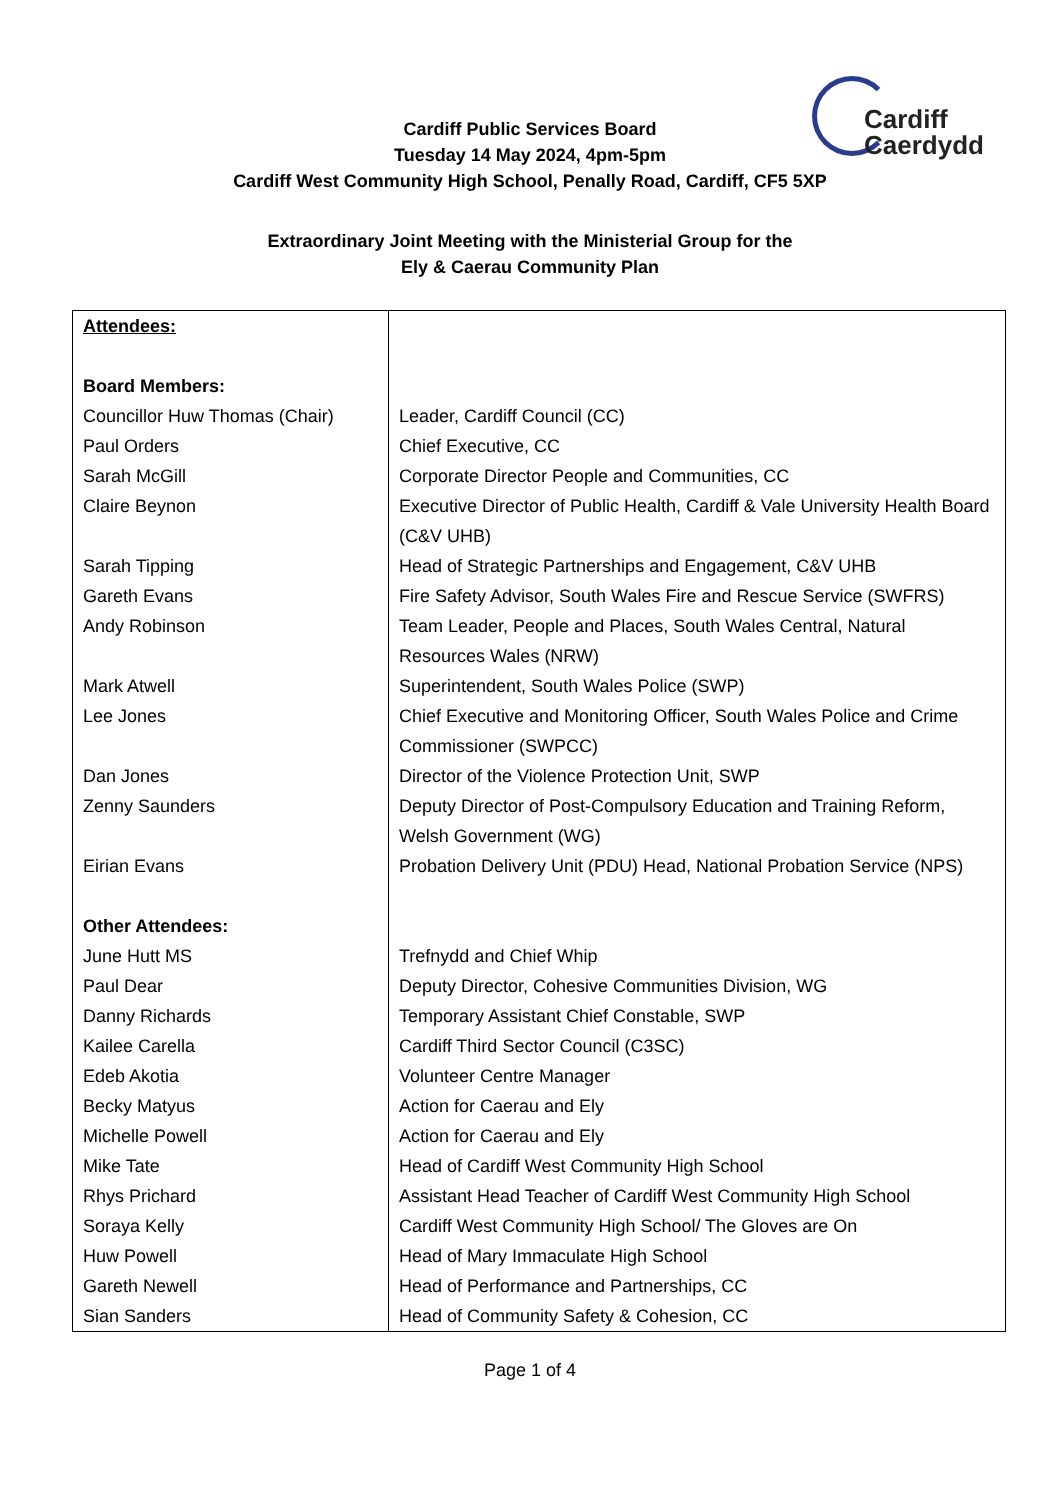Cardiff
Caerdydd
Cardiff Public Services Board
Tuesday 14 May 2024, 4pm-5pm
Cardiff West Community High School, Penally Road, Cardiff, CF5 5XP
Extraordinary Joint Meeting with the Ministerial Group for the
Ely & Caerau Community Plan
| Attendees: | |
| Board Members: | |
| Councillor Huw Thomas (Chair) | Leader, Cardiff Council (CC) |
| Paul Orders | Chief Executive, CC |
| Sarah McGill | Corporate Director People and Communities, CC |
| Claire Beynon | Executive Director of Public Health, Cardiff & Vale University Health Board (C&V UHB) |
| Sarah Tipping | Head of Strategic Partnerships and Engagement, C&V UHB |
| Gareth Evans | Fire Safety Advisor, South Wales Fire and Rescue Service (SWFRS) |
| Andy Robinson | Team Leader, People and Places, South Wales Central, Natural Resources Wales (NRW) |
| Mark Atwell | Superintendent, South Wales Police (SWP) |
| Lee Jones | Chief Executive and Monitoring Officer, South Wales Police and Crime Commissioner (SWPCC) |
| Dan Jones | Director of the Violence Protection Unit, SWP |
| Zenny Saunders | Deputy Director of Post-Compulsory Education and Training Reform, Welsh Government (WG) |
| Eirian Evans | Probation Delivery Unit (PDU) Head, National Probation Service (NPS) |
| Other Attendees: | |
| June Hutt MS | Trefnydd and Chief Whip |
| Paul Dear | Deputy Director, Cohesive Communities Division, WG |
| Danny Richards | Temporary Assistant Chief Constable, SWP |
| Kailee Carella | Cardiff Third Sector Council (C3SC) |
| Edeb Akotia | Volunteer Centre Manager |
| Becky Matyus | Action for Caerau and Ely |
| Michelle Powell | Action for Caerau and Ely |
| Mike Tate | Head of Cardiff West Community High School |
| Rhys Prichard | Assistant Head Teacher of Cardiff West Community High School |
| Soraya Kelly | Cardiff West Community High School/ The Gloves are On |
| Huw Powell | Head of Mary Immaculate High School |
| Gareth Newell | Head of Performance and Partnerships, CC |
| Sian Sanders | Head of Community Safety & Cohesion, CC |
Page 1 of 4